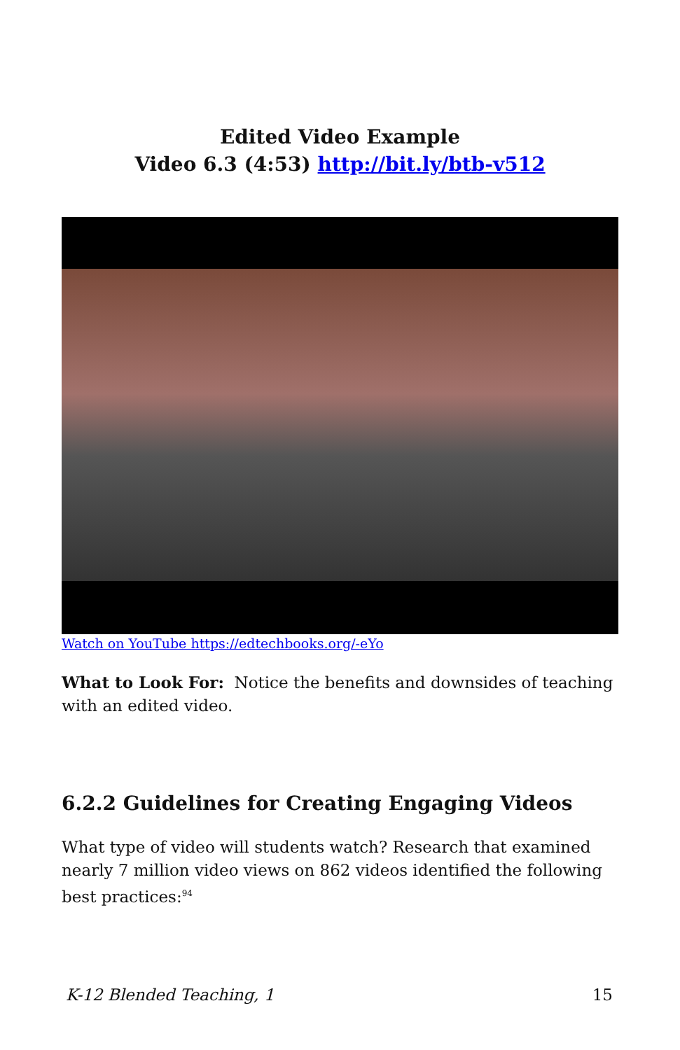Edited Video Example
Video 6.3 (4:53) http://bit.ly/btb-v512
Watch on YouTube https://edtechbooks.org/-eYo
What to Look For: Notice the benefits and downsides of teaching with an edited video.
6.2.2 Guidelines for Creating Engaging Videos
What type of video will students watch? Research that examined nearly 7 million video views on 862 videos identified the following best practices:<sup>94</sup>
K-12 Blended Teaching, 1 15